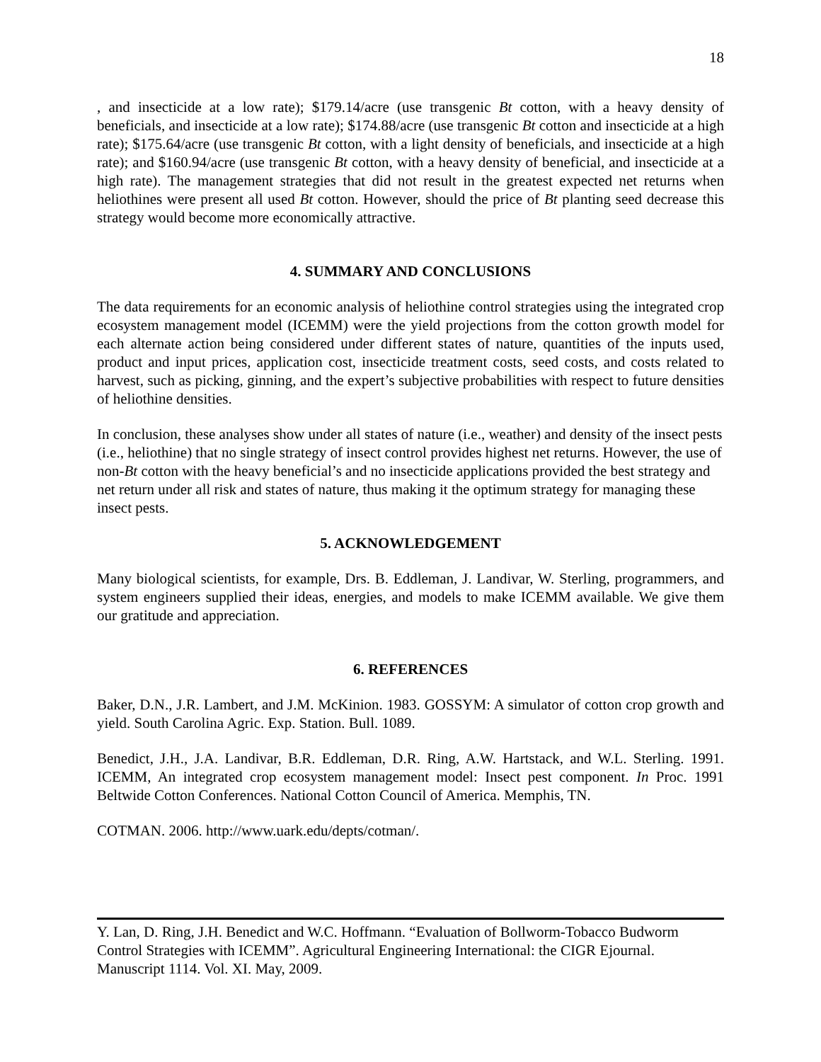18
, and insecticide at a low rate); $179.14/acre (use transgenic Bt cotton, with a heavy density of beneficials, and insecticide at a low rate); $174.88/acre (use transgenic Bt cotton and insecticide at a high rate); $175.64/acre (use transgenic Bt cotton, with a light density of beneficials, and insecticide at a high rate); and $160.94/acre (use transgenic Bt cotton, with a heavy density of beneficial, and insecticide at a high rate). The management strategies that did not result in the greatest expected net returns when heliothines were present all used Bt cotton. However, should the price of Bt planting seed decrease this strategy would become more economically attractive.
4. SUMMARY AND CONCLUSIONS
The data requirements for an economic analysis of heliothine control strategies using the integrated crop ecosystem management model (ICEMM) were the yield projections from the cotton growth model for each alternate action being considered under different states of nature, quantities of the inputs used, product and input prices, application cost, insecticide treatment costs, seed costs, and costs related to harvest, such as picking, ginning, and the expert’s subjective probabilities with respect to future densities of heliothine densities.
In conclusion, these analyses show under all states of nature (i.e., weather) and density of the insect pests (i.e., heliothine) that no single strategy of insect control provides highest net returns. However, the use of non-Bt cotton with the heavy beneficial’s and no insecticide applications provided the best strategy and net return under all risk and states of nature, thus making it the optimum strategy for managing these insect pests.
5. ACKNOWLEDGEMENT
Many biological scientists, for example, Drs. B. Eddleman, J. Landivar, W. Sterling, programmers, and system engineers supplied their ideas, energies, and models to make ICEMM available. We give them our gratitude and appreciation.
6. REFERENCES
Baker, D.N., J.R. Lambert, and J.M. McKinion. 1983. GOSSYM: A simulator of cotton crop growth and yield. South Carolina Agric. Exp. Station. Bull. 1089.
Benedict, J.H., J.A. Landivar, B.R. Eddleman, D.R. Ring, A.W. Hartstack, and W.L. Sterling. 1991. ICEMM, An integrated crop ecosystem management model: Insect pest component. In Proc. 1991 Beltwide Cotton Conferences. National Cotton Council of America. Memphis, TN.
COTMAN. 2006. http://www.uark.edu/depts/cotman/.
Y. Lan, D. Ring, J.H. Benedict and W.C. Hoffmann. “Evaluation of Bollworm-Tobacco Budworm Control Strategies with ICEMM”. Agricultural Engineering International: the CIGR Ejournal. Manuscript 1114. Vol. XI. May, 2009.